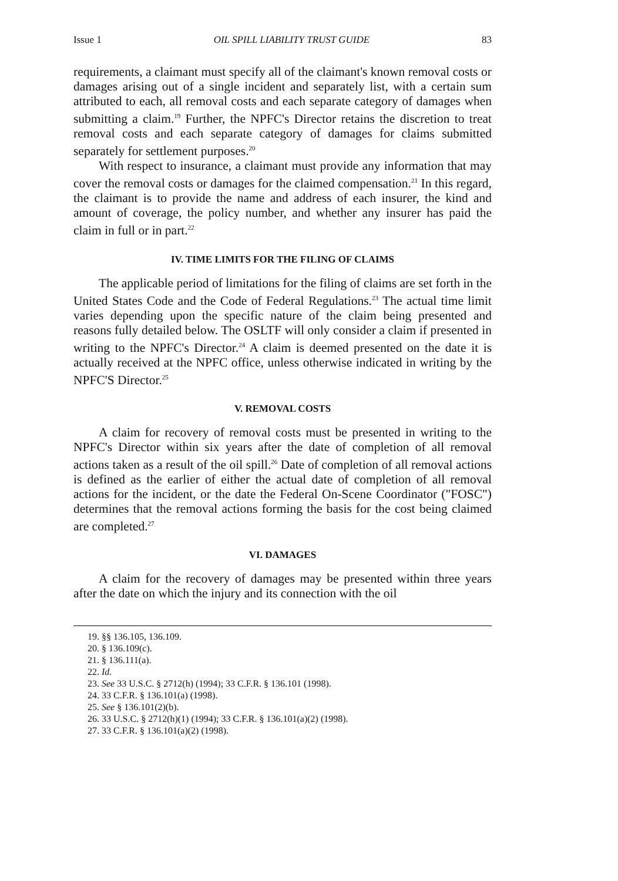Issue 1 OIL SPILL LIABILITY TRUST GUIDE 83
requirements, a claimant must specify all of the claimant's known removal costs or damages arising out of a single incident and separately list, with a certain sum attributed to each, all removal costs and each separate category of damages when submitting a claim.<sup>19</sup> Further, the NPFC's Director retains the discretion to treat removal costs and each separate category of damages for claims submitted separately for settlement purposes.<sup>20</sup>
With respect to insurance, a claimant must provide any information that may cover the removal costs or damages for the claimed compensation.<sup>21</sup> In this regard, the claimant is to provide the name and address of each insurer, the kind and amount of coverage, the policy number, and whether any insurer has paid the claim in full or in part.<sup>22</sup>
IV. TIME LIMITS FOR THE FILING OF CLAIMS
The applicable period of limitations for the filing of claims are set forth in the United States Code and the Code of Federal Regulations.<sup>23</sup> The actual time limit varies depending upon the specific nature of the claim being presented and reasons fully detailed below. The OSLTF will only consider a claim if presented in writing to the NPFC's Director.<sup>24</sup> A claim is deemed presented on the date it is actually received at the NPFC office, unless otherwise indicated in writing by the NPFC'S Director.<sup>25</sup>
V. REMOVAL COSTS
A claim for recovery of removal costs must be presented in writing to the NPFC's Director within six years after the date of completion of all removal actions taken as a result of the oil spill.<sup>26</sup> Date of completion of all removal actions is defined as the earlier of either the actual date of completion of all removal actions for the incident, or the date the Federal On-Scene Coordinator ("FOSC") determines that the removal actions forming the basis for the cost being claimed are completed.<sup>27</sup>
VI. DAMAGES
A claim for the recovery of damages may be presented within three years after the date on which the injury and its connection with the oil
19. §§ 136.105, 136.109.
20. § 136.109(c).
21. § 136.111(a).
22. Id.
23. See 33 U.S.C. § 2712(h) (1994); 33 C.F.R. § 136.101 (1998).
24. 33 C.F.R. § 136.101(a) (1998).
25. See § 136.101(2)(b).
26. 33 U.S.C. § 2712(h)(1) (1994); 33 C.F.R. § 136.101(a)(2) (1998).
27. 33 C.F.R. § 136.101(a)(2) (1998).